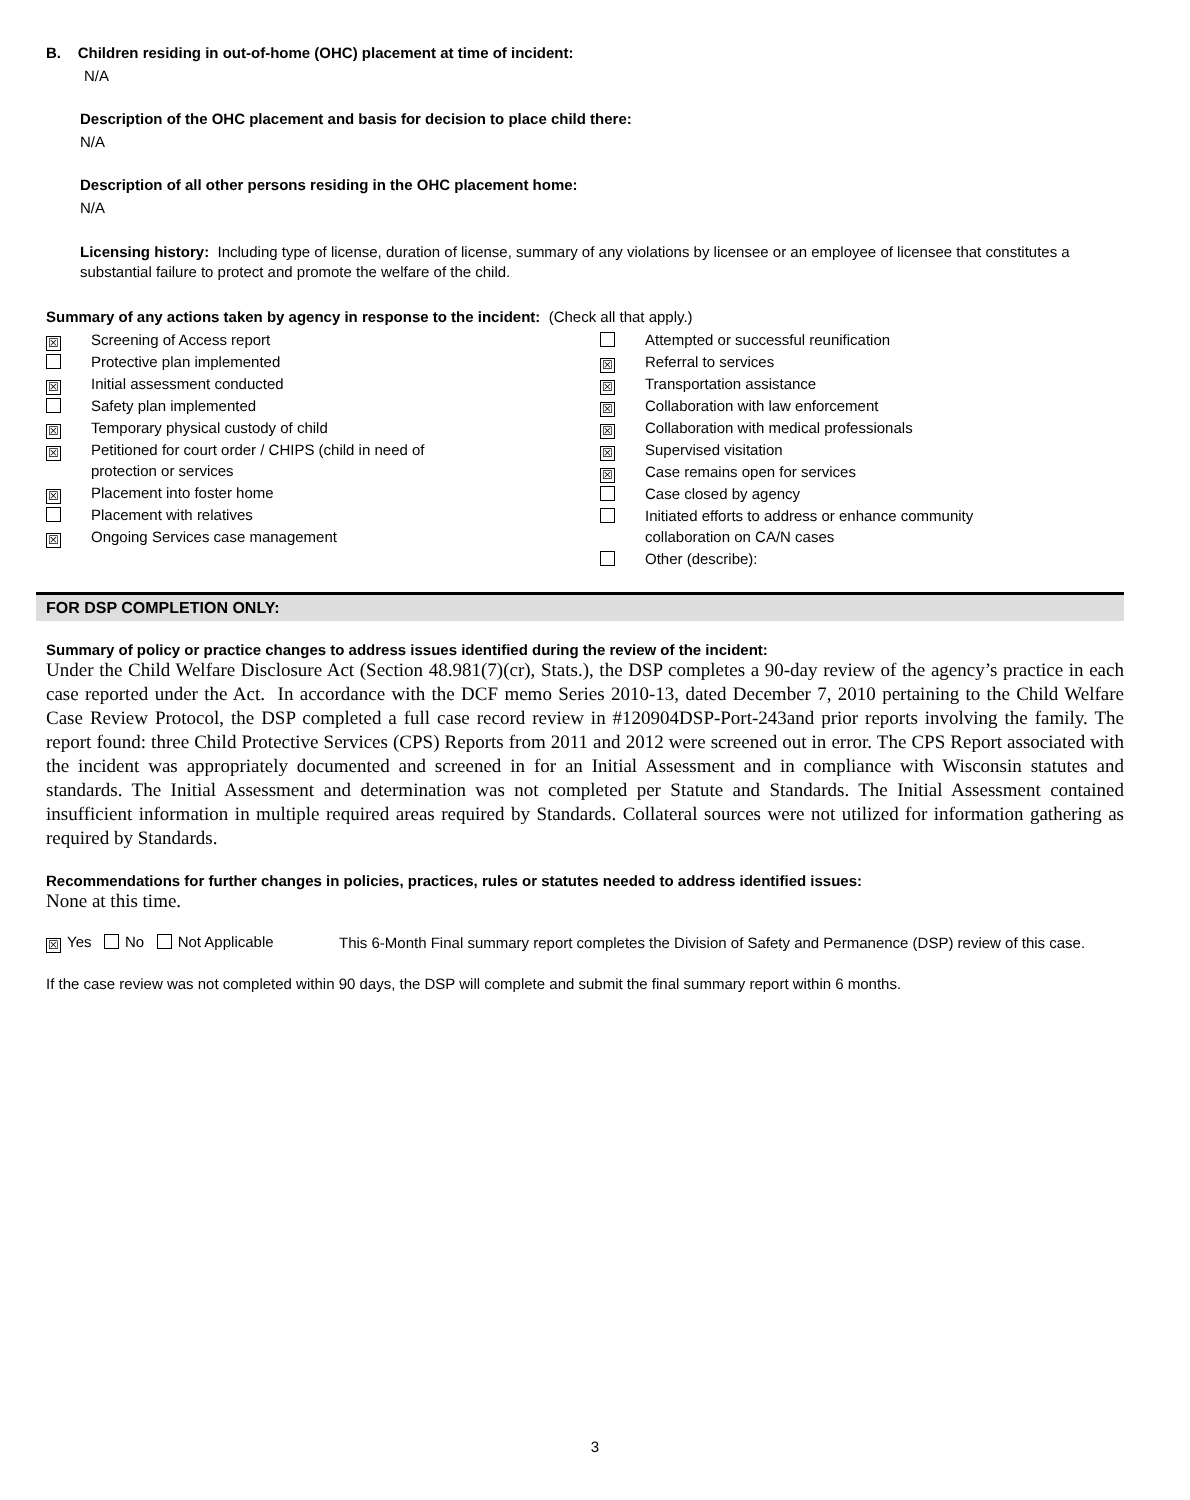B. Children residing in out-of-home (OHC) placement at time of incident:
N/A
Description of the OHC placement and basis for decision to place child there:
N/A
Description of all other persons residing in the OHC placement home:
N/A
Licensing history: Including type of license, duration of license, summary of any violations by licensee or an employee of licensee that constitutes a substantial failure to protect and promote the welfare of the child.
Summary of any actions taken by agency in response to the incident: (Check all that apply.)
☒ Screening of Access report
Protective plan implemented
☒ Initial assessment conducted
Safety plan implemented
☒ Temporary physical custody of child
☒ Petitioned for court order / CHIPS (child in need of
protection or services
☒ Placement into foster home
Placement with relatives
☒ Ongoing Services case management
Attempted or successful reunification
☒ Referral to services
☒ Transportation assistance
☒ Collaboration with law enforcement
☒ Collaboration with medical professionals
☒ Supervised visitation
☒ Case remains open for services
Case closed by agency
Initiated efforts to address or enhance community
collaboration on CA/N cases
Other (describe):
FOR DSP COMPLETION ONLY:
Summary of policy or practice changes to address issues identified during the review of the incident:
Under the Child Welfare Disclosure Act (Section 48.981(7)(cr), Stats.), the DSP completes a 90-day review of the agency’s practice in each case reported under the Act. In accordance with the DCF memo Series 2010-13, dated December 7, 2010 pertaining to the Child Welfare Case Review Protocol, the DSP completed a full case record review in #120904DSP-Port-243and prior reports involving the family. The report found: three Child Protective Services (CPS) Reports from 2011 and 2012 were screened out in error. The CPS Report associated with the incident was appropriately documented and screened in for an Initial Assessment and in compliance with Wisconsin statutes and standards. The Initial Assessment and determination was not completed per Statute and Standards. The Initial Assessment contained insufficient information in multiple required areas required by Standards. Collateral sources were not utilized for information gathering as required by Standards.
Recommendations for further changes in policies, practices, rules or statutes needed to address identified issues:
None at this time.
☒ Yes No Not Applicable
This 6-Month Final summary report completes the Division of Safety and Permanence (DSP) review of this case.
If the case review was not completed within 90 days, the DSP will complete and submit the final summary report within 6 months.
3